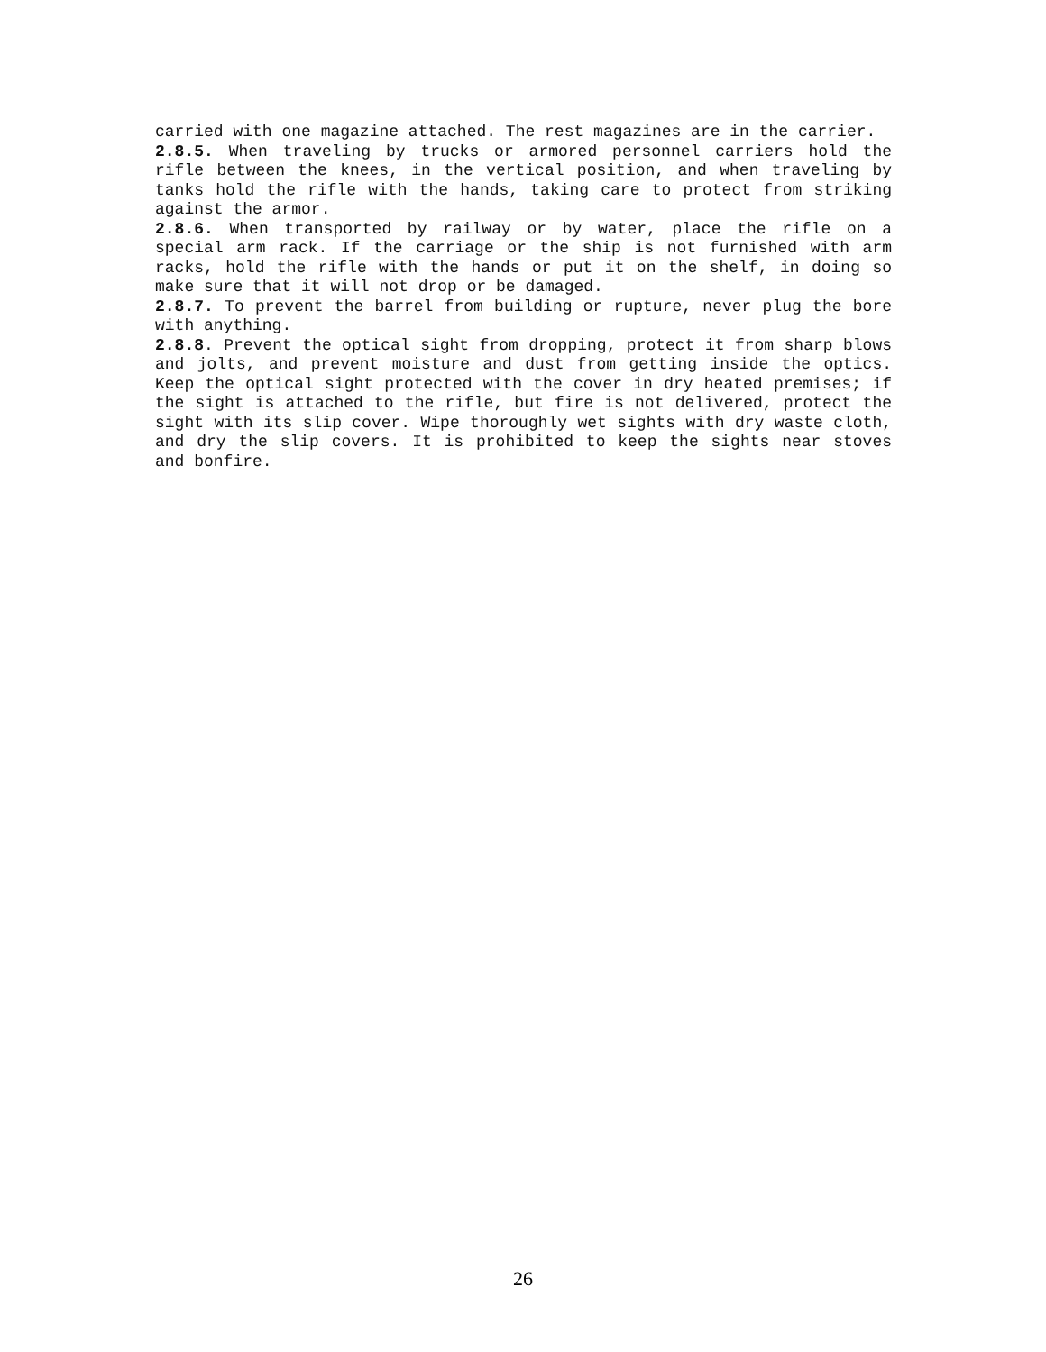carried with one magazine attached. The rest magazines are in the carrier.
2.8.5. When traveling by trucks or armored personnel carriers hold the rifle between the knees, in the vertical position, and when traveling by tanks hold the rifle with the hands, taking care to protect from striking against the armor.
2.8.6. When transported by railway or by water, place the rifle on a special arm rack. If the carriage or the ship is not furnished with arm racks, hold the rifle with the hands or put it on the shelf, in doing so make sure that it will not drop or be damaged.
2.8.7. To prevent the barrel from building or rupture, never plug the bore with anything.
2.8.8. Prevent the optical sight from dropping, protect it from sharp blows and jolts, and prevent moisture and dust from getting inside the optics. Keep the optical sight protected with the cover in dry heated premises; if the sight is attached to the rifle, but fire is not delivered, protect the sight with its slip cover. Wipe thoroughly wet sights with dry waste cloth, and dry the slip covers. It is prohibited to keep the sights near stoves and bonfire.
26